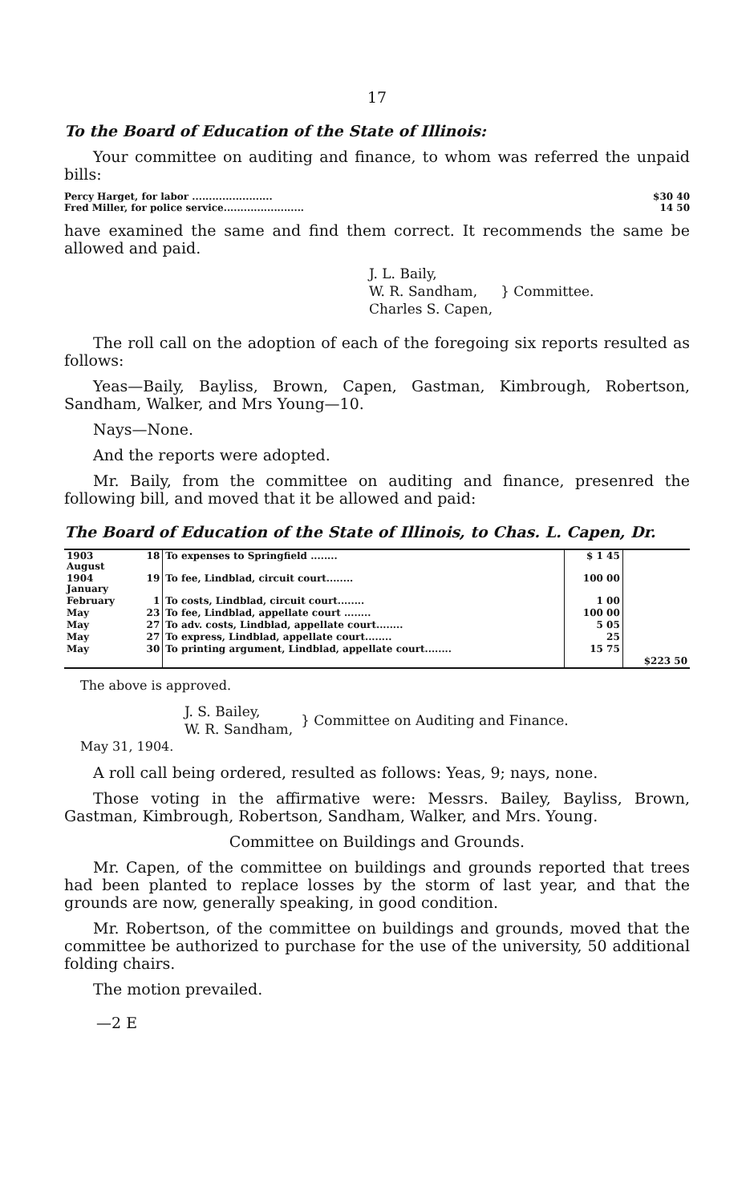17
To the Board of Education of the State of Illinois:
Your committee on auditing and finance, to whom was referred the unpaid bills:
Percy Harget, for labor ........................ $30 40
Fred Miller, for police service........................ 14 50
have examined the same and find them correct. It recommends the same be allowed and paid.
J. L. Baily,
W. R. Sandham,
Charles S. Capen,
} Committee.
The roll call on the adoption of each of the foregoing six reports resulted as follows:
Yeas—Baily, Bayliss, Brown, Capen, Gastman, Kimbrough, Robertson, Sandham, Walker, and Mrs Young—10.
Nays—None.
And the reports were adopted.
Mr. Baily, from the committee on auditing and finance, presenred the following bill, and moved that it be allowed and paid:
The Board of Education of the State of Illinois, to Chas. L. Capen, Dr.
| 1903 August | 18 | To expenses to Springfield ........ | $ 1 45 | |
| 1904 January | 19 | To fee, Lindblad, circuit court........ | 100 00 | |
| February | 1 | To costs, Lindblad, circuit court........ | 1 00 | |
| May | 23 | To fee, Lindblad, appellate court ........ | 100 00 | |
| May | 27 | To adv. costs, Lindblad, appellate court........ | 5 05 | |
| May | 27 | To express, Lindblad, appellate court........ | 25 | |
| May | 30 | To printing argument, Lindblad, appellate court........ | 15 75 | |
| | | | | $223 50 |
The above is approved.
J. S. Bailey,
W. R. Sandham,
} Committee on Auditing and Finance.
May 31, 1904.
A roll call being ordered, resulted as follows: Yeas, 9; nays, none.
Those voting in the affirmative were: Messrs. Bailey, Bayliss, Brown, Gastman, Kimbrough, Robertson, Sandham, Walker, and Mrs. Young.
Committee on Buildings and Grounds.
Mr. Capen, of the committee on buildings and grounds reported that trees had been planted to replace losses by the storm of last year, and that the grounds are now, generally speaking, in good condition.
Mr. Robertson, of the committee on buildings and grounds, moved that the committee be authorized to purchase for the use of the university, 50 additional folding chairs.
The motion prevailed.
—2 E